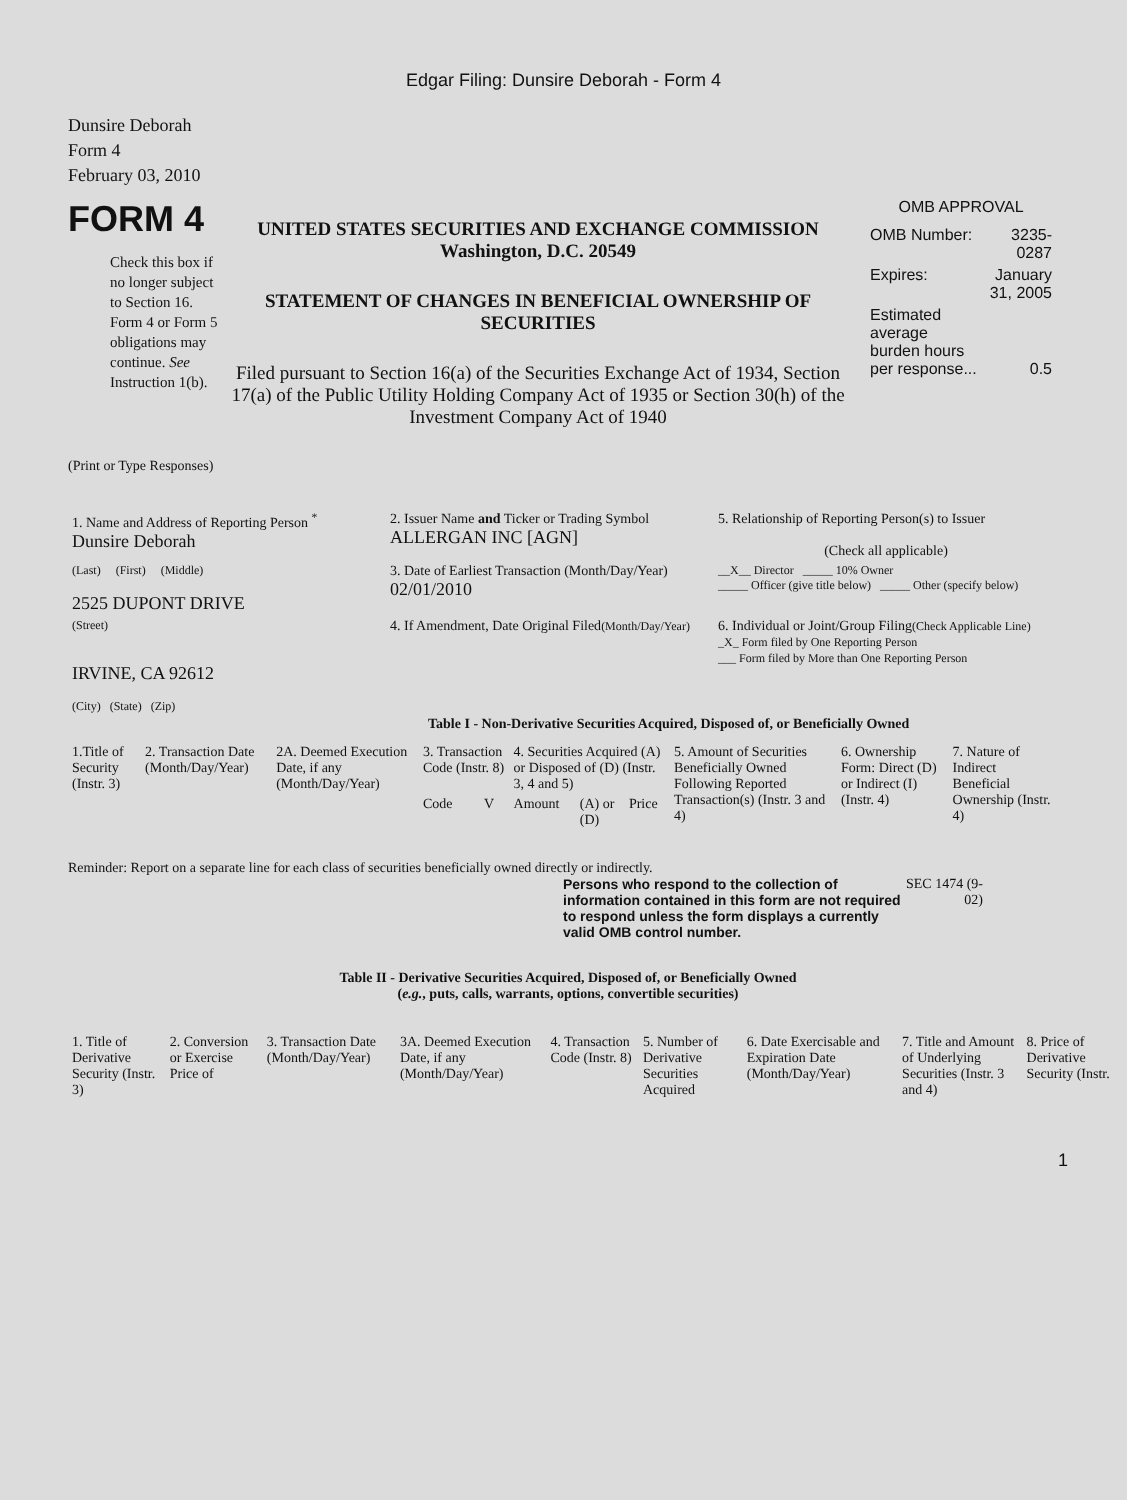Edgar Filing: Dunsire Deborah - Form 4
Dunsire Deborah
Form 4
February 03, 2010
FORM 4
Check this box if no longer subject to Section 16. Form 4 or Form 5 obligations may continue. See Instruction 1(b).
UNITED STATES SECURITIES AND EXCHANGE COMMISSION
Washington, D.C. 20549
STATEMENT OF CHANGES IN BENEFICIAL OWNERSHIP OF SECURITIES
Filed pursuant to Section 16(a) of the Securities Exchange Act of 1934, Section 17(a) of the Public Utility Holding Company Act of 1935 or Section 30(h) of the Investment Company Act of 1940
OMB APPROVAL
| OMB Number: | 3235-0287 |
| Expires: | January 31, 2005 |
| Estimated average burden hours per response... | 0.5 |
(Print or Type Responses)
| 1. Name and Address of Reporting Person <sup>*</sup> Dunsire Deborah | 2. Issuer Name and Ticker or Trading Symbol ALLERGAN INC [AGN] | 5. Relationship of Reporting Person(s) to Issuer (Check all applicable) |
| (Last) (First) (Middle) 2525 DUPONT DRIVE | 3. Date of Earliest Transaction (Month/Day/Year) 02/01/2010 | __X__ Director _____ 10% Owner _____ Officer (give title below) _____ Other (specify below) |
| (Street) IRVINE, CA 92612 (City) (State) (Zip) | 4. If Amendment, Date Original Filed (Month/Day/Year) | 6. Individual or Joint/Group Filing (Check Applicable Line) _X_ Form filed by One Reporting Person ___ Form filed by More than One Reporting Person |
Table I - Non-Derivative Securities Acquired, Disposed of, or Beneficially Owned
| 1.Title of Security (Instr. 3) | 2. Transaction Date (Month/Day/Year) | 2A. Deemed Execution Date, if any (Month/Day/Year) | 3. Transaction Code (Instr. 8) | | 4. Securities Acquired (A) or Disposed of (D) (Instr. 3, 4 and 5) | | | 5. Amount of Securities Beneficially Owned Following Reported Transaction(s) (Instr. 3 and 4) | 6. Ownership Form: Direct (D) or Indirect (I) (Instr. 4) | 7. Nature of Indirect Beneficial Ownership (Instr. 4) |
| --- | --- | --- | --- | --- | --- | --- | --- | --- | --- | --- |
| | | | Code | V | Amount | (A) or (D) | Price | | | |
Reminder: Report on a separate line for each class of securities beneficially owned directly or indirectly.
Persons who respond to the collection of information contained in this form are not required to respond unless the form displays a currently valid OMB control number.
SEC 1474 (9-02)
Table II - Derivative Securities Acquired, Disposed of, or Beneficially Owned
(e.g., puts, calls, warrants, options, convertible securities)
| 1. Title of Derivative Security (Instr. 3) | 2. Conversion or Exercise Price of | 3. Transaction Date (Month/Day/Year) | 3A. Deemed Execution Date, if any (Month/Day/Year) | 4. Transaction Code (Instr. 8) | 5. Number of Derivative Securities Acquired | 6. Date Exercisable and Expiration Date (Month/Day/Year) | 7. Title and Amount of Underlying Securities (Instr. 3 and 4) | 8. Price of Derivative Security (Instr. |
| --- | --- | --- | --- | --- | --- | --- | --- | --- |
1